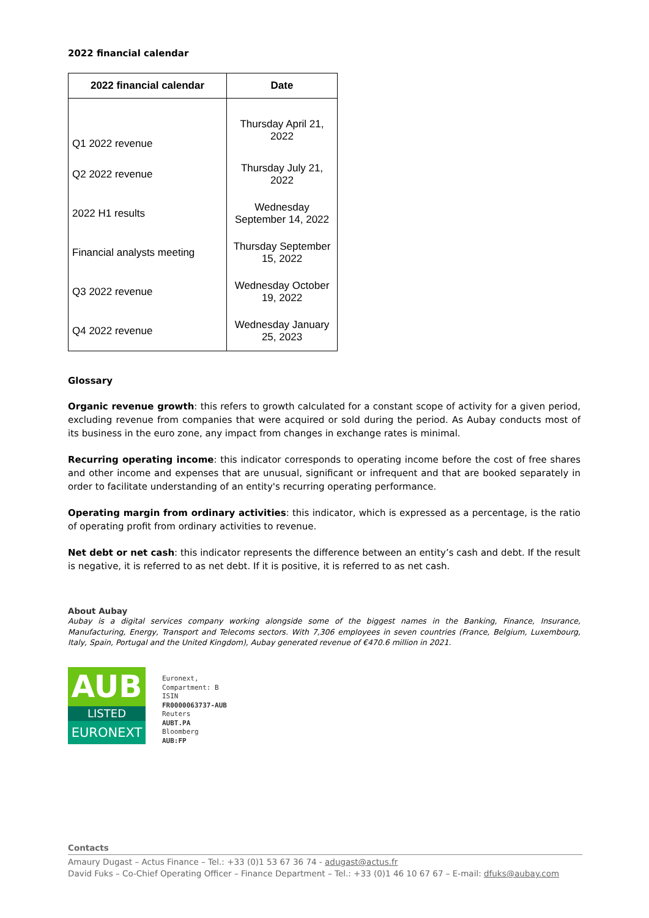2022 financial calendar
| 2022 financial calendar | Date |
| --- | --- |
| Q1 2022 revenue | Thursday April 21, 2022 |
| Q2 2022 revenue | Thursday July 21, 2022 |
| 2022 H1 results | Wednesday September 14, 2022 |
| Financial analysts meeting | Thursday September 15, 2022 |
| Q3 2022 revenue | Wednesday October 19, 2022 |
| Q4 2022 revenue | Wednesday January 25, 2023 |
Glossary
Organic revenue growth: this refers to growth calculated for a constant scope of activity for a given period, excluding revenue from companies that were acquired or sold during the period. As Aubay conducts most of its business in the euro zone, any impact from changes in exchange rates is minimal.
Recurring operating income: this indicator corresponds to operating income before the cost of free shares and other income and expenses that are unusual, significant or infrequent and that are booked separately in order to facilitate understanding of an entity's recurring operating performance.
Operating margin from ordinary activities: this indicator, which is expressed as a percentage, is the ratio of operating profit from ordinary activities to revenue.
Net debt or net cash: this indicator represents the difference between an entity’s cash and debt. If the result is negative, it is referred to as net debt. If it is positive, it is referred to as net cash.
About Aubay
Aubay is a digital services company working alongside some of the biggest names in the Banking, Finance, Insurance, Manufacturing, Energy, Transport and Telecoms sectors. With 7,306 employees in seven countries (France, Belgium, Luxembourg, Italy, Spain, Portugal and the United Kingdom), Aubay generated revenue of €470.6 million in 2021.
AUB
LISTED
EURONEXT
Euronext,
Compartment: B
ISIN
FR0000063737-AUB
Reuters
AUBT.PA
Bloomberg
AUB:FP
Contacts
Amaury Dugast – Actus Finance – Tel.: +33 (0)1 53 67 36 74 - adugast@actus.fr
David Fuks – Co-Chief Operating Officer – Finance Department – Tel.: +33 (0)1 46 10 67 67 – E-mail: dfuks@aubay.com